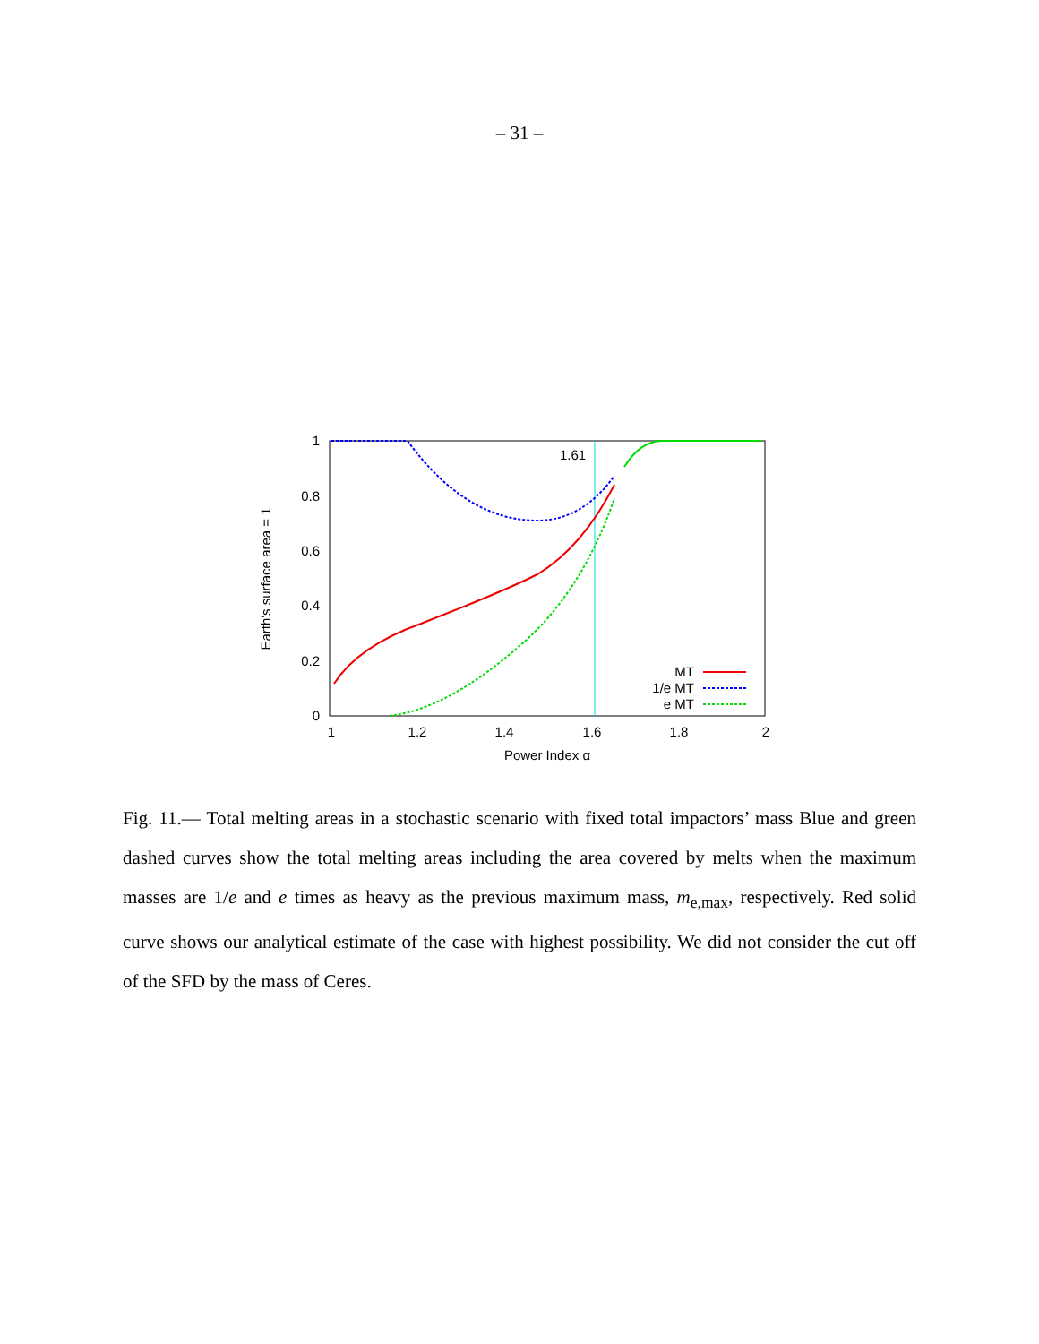– 31 –
1
0.8
0.6
0.4
0.2
0
1
1.2
1.4
1.6
1.8
2
Power Index α
Earth's surface area = 1
1.61
MT
1/e MT
e MT
Fig. 11.— Total melting areas in a stochastic scenario with fixed total impactors’ mass Blue and green dashed curves show the total melting areas including the area covered by melts when the maximum masses are 1/e and e times as heavy as the previous maximum mass, m<sub>e,max</sub>, respectively. Red solid curve shows our analytical estimate of the case with highest possibility. We did not consider the cut off of the SFD by the mass of Ceres.